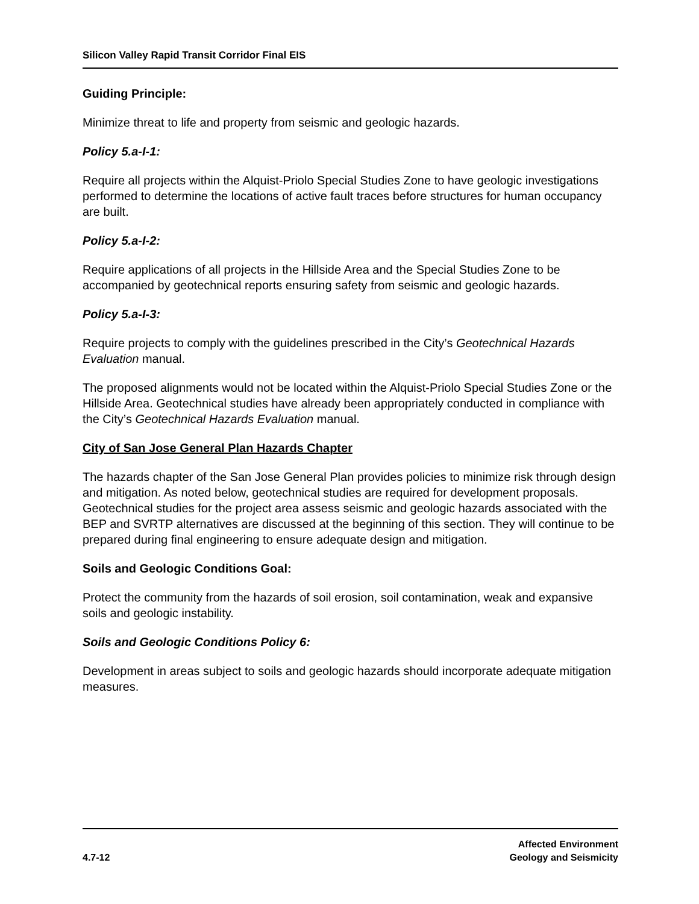Silicon Valley Rapid Transit Corridor Final EIS
Guiding Principle:
Minimize threat to life and property from seismic and geologic hazards.
Policy 5.a-I-1:
Require all projects within the Alquist-Priolo Special Studies Zone to have geologic investigations performed to determine the locations of active fault traces before structures for human occupancy are built.
Policy 5.a-I-2:
Require applications of all projects in the Hillside Area and the Special Studies Zone to be accompanied by geotechnical reports ensuring safety from seismic and geologic hazards.
Policy 5.a-I-3:
Require projects to comply with the guidelines prescribed in the City’s Geotechnical Hazards Evaluation manual.
The proposed alignments would not be located within the Alquist-Priolo Special Studies Zone or the Hillside Area. Geotechnical studies have already been appropriately conducted in compliance with the City’s Geotechnical Hazards Evaluation manual.
City of San Jose General Plan Hazards Chapter
The hazards chapter of the San Jose General Plan provides policies to minimize risk through design and mitigation. As noted below, geotechnical studies are required for development proposals. Geotechnical studies for the project area assess seismic and geologic hazards associated with the BEP and SVRTP alternatives are discussed at the beginning of this section. They will continue to be prepared during final engineering to ensure adequate design and mitigation.
Soils and Geologic Conditions Goal:
Protect the community from the hazards of soil erosion, soil contamination, weak and expansive soils and geologic instability.
Soils and Geologic Conditions Policy 6:
Development in areas subject to soils and geologic hazards should incorporate adequate mitigation measures.
4.7-12 Affected Environment
Geology and Seismicity